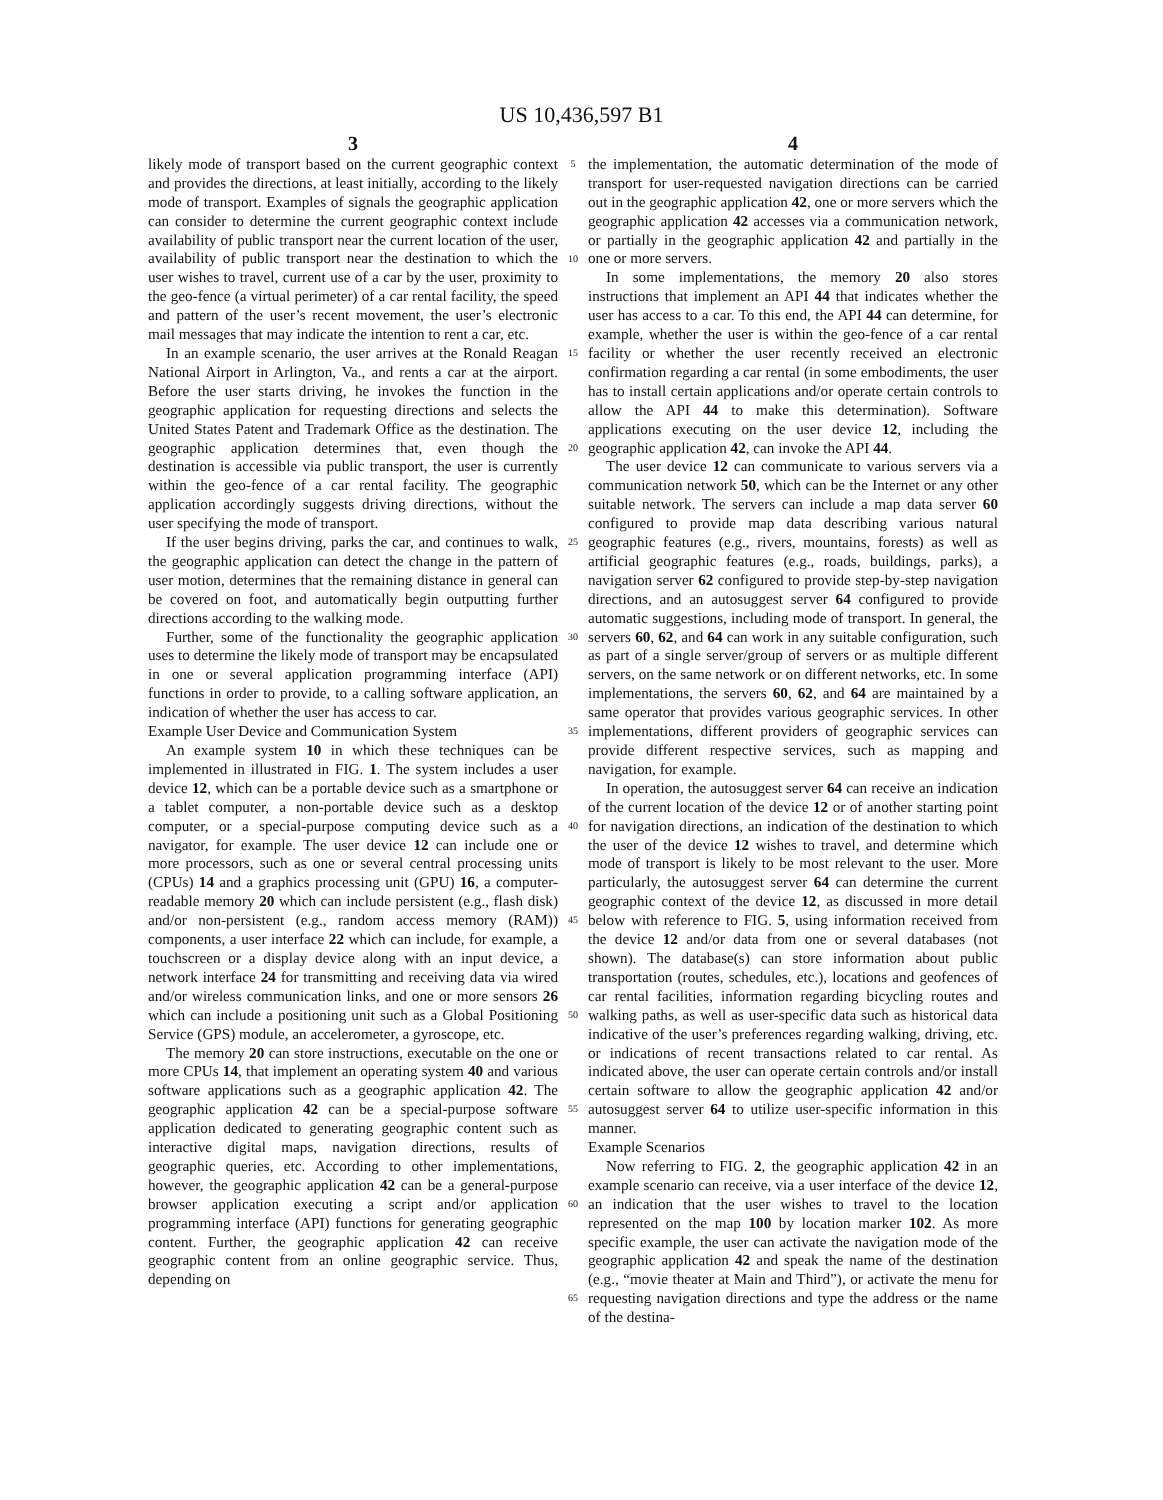US 10,436,597 B1
3
likely mode of transport based on the current geographic context and provides the directions, at least initially, according to the likely mode of transport. Examples of signals the geographic application can consider to determine the current geographic context include availability of public transport near the current location of the user, availability of public transport near the destination to which the user wishes to travel, current use of a car by the user, proximity to the geo-fence (a virtual perimeter) of a car rental facility, the speed and pattern of the user’s recent movement, the user’s electronic mail messages that may indicate the intention to rent a car, etc.
In an example scenario, the user arrives at the Ronald Reagan National Airport in Arlington, Va., and rents a car at the airport. Before the user starts driving, he invokes the function in the geographic application for requesting directions and selects the United States Patent and Trademark Office as the destination. The geographic application determines that, even though the destination is accessible via public transport, the user is currently within the geo-fence of a car rental facility. The geographic application accordingly suggests driving directions, without the user specifying the mode of transport.
If the user begins driving, parks the car, and continues to walk, the geographic application can detect the change in the pattern of user motion, determines that the remaining distance in general can be covered on foot, and automatically begin outputting further directions according to the walking mode.
Further, some of the functionality the geographic application uses to determine the likely mode of transport may be encapsulated in one or several application programming interface (API) functions in order to provide, to a calling software application, an indication of whether the user has access to car.
Example User Device and Communication System
An example system 10 in which these techniques can be implemented in illustrated in FIG. 1. The system includes a user device 12, which can be a portable device such as a smartphone or a tablet computer, a non-portable device such as a desktop computer, or a special-purpose computing device such as a navigator, for example. The user device 12 can include one or more processors, such as one or several central processing units (CPUs) 14 and a graphics processing unit (GPU) 16, a computer-readable memory 20 which can include persistent (e.g., flash disk) and/or non-persistent (e.g., random access memory (RAM)) components, a user interface 22 which can include, for example, a touchscreen or a display device along with an input device, a network interface 24 for transmitting and receiving data via wired and/or wireless communication links, and one or more sensors 26 which can include a positioning unit such as a Global Positioning Service (GPS) module, an accelerometer, a gyroscope, etc.
The memory 20 can store instructions, executable on the one or more CPUs 14, that implement an operating system 40 and various software applications such as a geographic application 42. The geographic application 42 can be a special-purpose software application dedicated to generating geographic content such as interactive digital maps, navigation directions, results of geographic queries, etc. According to other implementations, however, the geographic application 42 can be a general-purpose browser application executing a script and/or application programming interface (API) functions for generating geographic content. Further, the geographic application 42 can receive geographic content from an online geographic service. Thus, depending on
5
10
15
20
25
30
35
40
45
50
55
60
65
4
the implementation, the automatic determination of the mode of transport for user-requested navigation directions can be carried out in the geographic application 42, one or more servers which the geographic application 42 accesses via a communication network, or partially in the geographic application 42 and partially in the one or more servers.
In some implementations, the memory 20 also stores instructions that implement an API 44 that indicates whether the user has access to a car. To this end, the API 44 can determine, for example, whether the user is within the geo-fence of a car rental facility or whether the user recently received an electronic confirmation regarding a car rental (in some embodiments, the user has to install certain applications and/or operate certain controls to allow the API 44 to make this determination). Software applications executing on the user device 12, including the geographic application 42, can invoke the API 44.
The user device 12 can communicate to various servers via a communication network 50, which can be the Internet or any other suitable network. The servers can include a map data server 60 configured to provide map data describing various natural geographic features (e.g., rivers, mountains, forests) as well as artificial geographic features (e.g., roads, buildings, parks), a navigation server 62 configured to provide step-by-step navigation directions, and an autosuggest server 64 configured to provide automatic suggestions, including mode of transport. In general, the servers 60, 62, and 64 can work in any suitable configuration, such as part of a single server/group of servers or as multiple different servers, on the same network or on different networks, etc. In some implementations, the servers 60, 62, and 64 are maintained by a same operator that provides various geographic services. In other implementations, different providers of geographic services can provide different respective services, such as mapping and navigation, for example.
In operation, the autosuggest server 64 can receive an indication of the current location of the device 12 or of another starting point for navigation directions, an indication of the destination to which the user of the device 12 wishes to travel, and determine which mode of transport is likely to be most relevant to the user. More particularly, the autosuggest server 64 can determine the current geographic context of the device 12, as discussed in more detail below with reference to FIG. 5, using information received from the device 12 and/or data from one or several databases (not shown). The database(s) can store information about public transportation (routes, schedules, etc.), locations and geofences of car rental facilities, information regarding bicycling routes and walking paths, as well as user-specific data such as historical data indicative of the user’s preferences regarding walking, driving, etc. or indications of recent transactions related to car rental. As indicated above, the user can operate certain controls and/or install certain software to allow the geographic application 42 and/or autosuggest server 64 to utilize user-specific information in this manner.
Example Scenarios
Now referring to FIG. 2, the geographic application 42 in an example scenario can receive, via a user interface of the device 12, an indication that the user wishes to travel to the location represented on the map 100 by location marker 102. As more specific example, the user can activate the navigation mode of the geographic application 42 and speak the name of the destination (e.g., “movie theater at Main and Third”), or activate the menu for requesting navigation directions and type the address or the name of the destina-